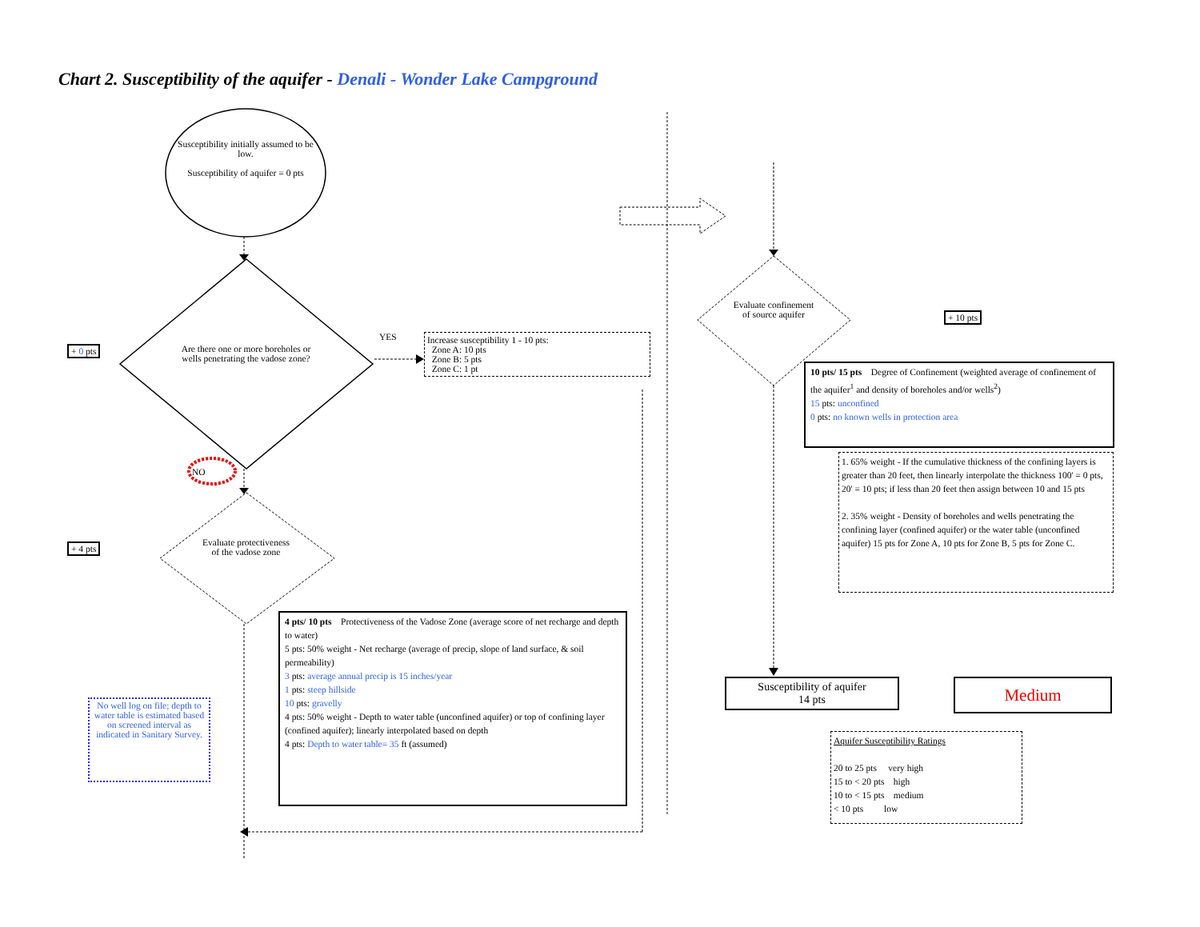Chart 2. Susceptibility of the aquifer - Denali - Wonder Lake Campground
Susceptibility initially assumed to be low.
Susceptibility of aquifer = 0 pts
Are there one or more boreholes or wells penetrating the vadose zone?
+ 0 pts
YES
Increase susceptibility 1 - 10 pts:
Zone A: 10 pts
Zone B: 5 pts
Zone C: 1 pt
NO
Evaluate protectiveness of the vadose zone
+ 4 pts
4 pts/ 10 pts Protectiveness of the Vadose Zone (average score of net recharge and depth to water)
5 pts: 50% weight - Net recharge (average of precip, slope of land surface, & soil permeability)
3 pts: average annual precip is 15 inches/year
1 pts: steep hillside
10 pts: gravelly
4 pts: 50% weight - Depth to water table (unconfined aquifer) or top of confining layer (confined aquifer); linearly interpolated based on depth
4 pts: Depth to water table= 35 ft (assumed)
No well log on file; depth to water table is estimated based on screened interval as indicated in Sanitary Survey.
Evaluate confinement of source aquifer
+ 10 pts
10 pts/ 15 pts Degree of Confinement (weighted average of confinement of the aquifer<sup>1</sup> and density of boreholes and/or wells<sup>2</sup>)
15 pts: unconfined
0 pts: no known wells in protection area
1. 65% weight - If the cumulative thickness of the confining layers is greater than 20 feet, then linearly interpolate the thickness 100' = 0 pts, 20' = 10 pts; if less than 20 feet then assign between 10 and 15 pts
2. 35% weight - Density of boreholes and wells penetrating the confining layer (confined aquifer) or the water table (unconfined aquifer) 15 pts for Zone A, 10 pts for Zone B, 5 pts for Zone C.
Susceptibility of aquifer
14 pts
Medium
Aquifer Susceptibility Ratings
20 to 25 pts very high
15 to < 20 pts high
10 to < 15 pts medium
< 10 pts low